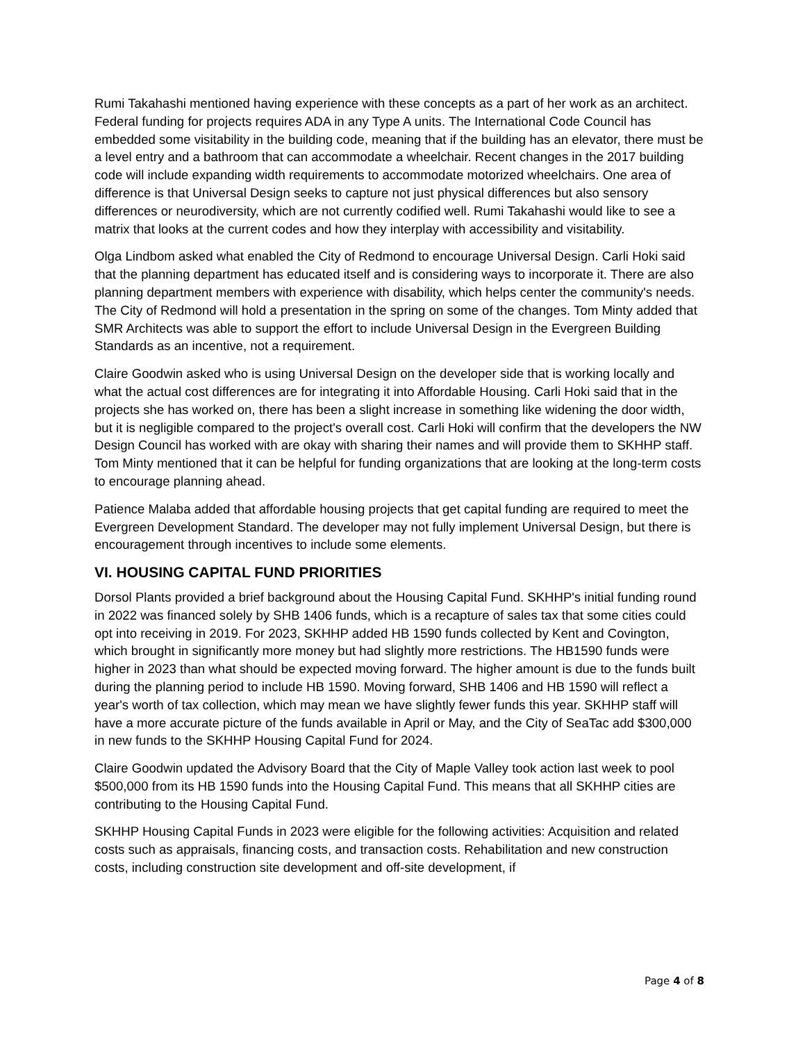Rumi Takahashi mentioned having experience with these concepts as a part of her work as an architect. Federal funding for projects requires ADA in any Type A units. The International Code Council has embedded some visitability in the building code, meaning that if the building has an elevator, there must be a level entry and a bathroom that can accommodate a wheelchair. Recent changes in the 2017 building code will include expanding width requirements to accommodate motorized wheelchairs. One area of difference is that Universal Design seeks to capture not just physical differences but also sensory differences or neurodiversity, which are not currently codified well. Rumi Takahashi would like to see a matrix that looks at the current codes and how they interplay with accessibility and visitability.
Olga Lindbom asked what enabled the City of Redmond to encourage Universal Design. Carli Hoki said that the planning department has educated itself and is considering ways to incorporate it. There are also planning department members with experience with disability, which helps center the community's needs. The City of Redmond will hold a presentation in the spring on some of the changes. Tom Minty added that SMR Architects was able to support the effort to include Universal Design in the Evergreen Building Standards as an incentive, not a requirement.
Claire Goodwin asked who is using Universal Design on the developer side that is working locally and what the actual cost differences are for integrating it into Affordable Housing. Carli Hoki said that in the projects she has worked on, there has been a slight increase in something like widening the door width, but it is negligible compared to the project's overall cost. Carli Hoki will confirm that the developers the NW Design Council has worked with are okay with sharing their names and will provide them to SKHHP staff. Tom Minty mentioned that it can be helpful for funding organizations that are looking at the long-term costs to encourage planning ahead.
Patience Malaba added that affordable housing projects that get capital funding are required to meet the Evergreen Development Standard. The developer may not fully implement Universal Design, but there is encouragement through incentives to include some elements.
VI. HOUSING CAPITAL FUND PRIORITIES
Dorsol Plants provided a brief background about the Housing Capital Fund. SKHHP's initial funding round in 2022 was financed solely by SHB 1406 funds, which is a recapture of sales tax that some cities could opt into receiving in 2019. For 2023, SKHHP added HB 1590 funds collected by Kent and Covington, which brought in significantly more money but had slightly more restrictions. The HB1590 funds were higher in 2023 than what should be expected moving forward. The higher amount is due to the funds built during the planning period to include HB 1590. Moving forward, SHB 1406 and HB 1590 will reflect a year's worth of tax collection, which may mean we have slightly fewer funds this year. SKHHP staff will have a more accurate picture of the funds available in April or May, and the City of SeaTac add $300,000 in new funds to the SKHHP Housing Capital Fund for 2024.
Claire Goodwin updated the Advisory Board that the City of Maple Valley took action last week to pool $500,000 from its HB 1590 funds into the Housing Capital Fund. This means that all SKHHP cities are contributing to the Housing Capital Fund.
SKHHP Housing Capital Funds in 2023 were eligible for the following activities: Acquisition and related costs such as appraisals, financing costs, and transaction costs. Rehabilitation and new construction costs, including construction site development and off-site development, if
Page 4 of 8